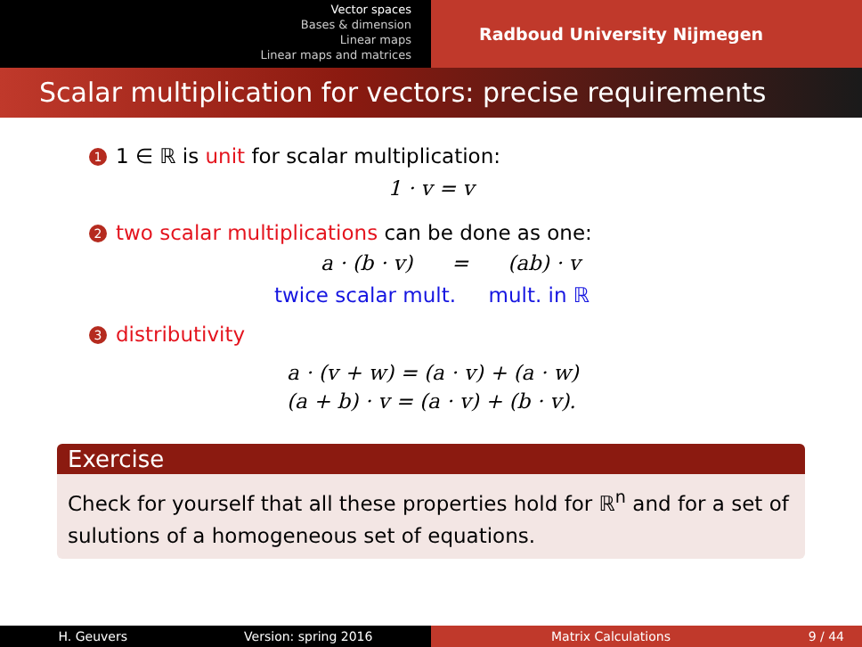Vector spaces
Bases & dimension
Linear maps
Linear maps and matrices
Radboud University Nijmegen
Scalar multiplication for vectors: precise requirements
1 1 ∈ ℝ is unit for scalar multiplication:
1 · v = v
2 two scalar multiplications can be done as one:
a · (b · v) = (ab) · v
twice scalar mult. mult. in ℝ
3 distributivity
a · (v + w) = (a · v) + (a · w)
(a + b) · v = (a · v) + (b · v).
Exercise
Check for yourself that all these properties hold for ℝ<sup>n</sup> and for a set of sulutions of a homogeneous set of equations.
H. Geuvers Version: spring 2016 Matrix Calculations 9 / 44